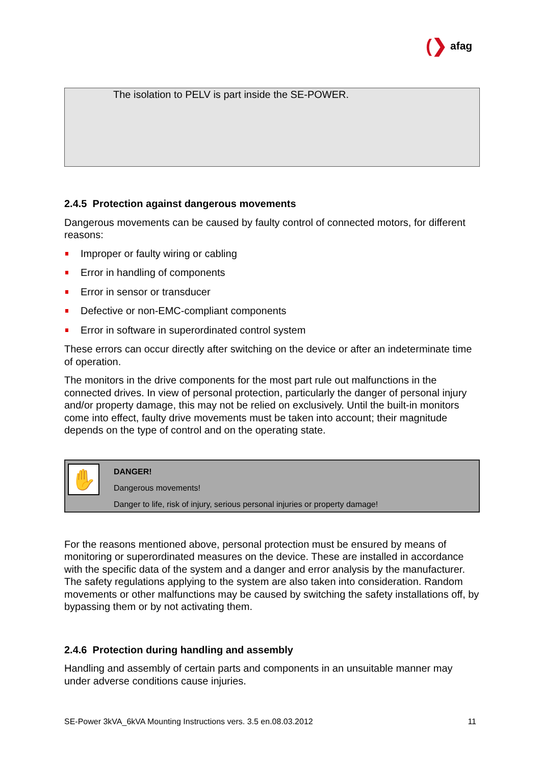(❯ afag
The isolation to PELV is part inside the SE-POWER.
2.4.5 Protection against dangerous movements
Dangerous movements can be caused by faulty control of connected motors, for different reasons:
Improper or faulty wiring or cabling
Error in handling of components
Error in sensor or transducer
Defective or non-EMC-compliant components
Error in software in superordinated control system
These errors can occur directly after switching on the device or after an indeterminate time of operation.
The monitors in the drive components for the most part rule out malfunctions in the connected drives. In view of personal protection, particularly the danger of personal injury and/or property damage, this may not be relied on exclusively. Until the built-in monitors come into effect, faulty drive movements must be taken into account; their magnitude depends on the type of control and on the operating state.
✋
DANGER!
Dangerous movements!
Danger to life, risk of injury, serious personal injuries or property damage!
For the reasons mentioned above, personal protection must be ensured by means of monitoring or superordinated measures on the device. These are installed in accordance with the specific data of the system and a danger and error analysis by the manufacturer. The safety regulations applying to the system are also taken into consideration. Random movements or other malfunctions may be caused by switching the safety installations off, by bypassing them or by not activating them.
2.4.6 Protection during handling and assembly
Handling and assembly of certain parts and components in an unsuitable manner may under adverse conditions cause injuries.
SE-Power 3kVA_6kVA Mounting Instructions vers. 3.5 en.08.03.2012 11